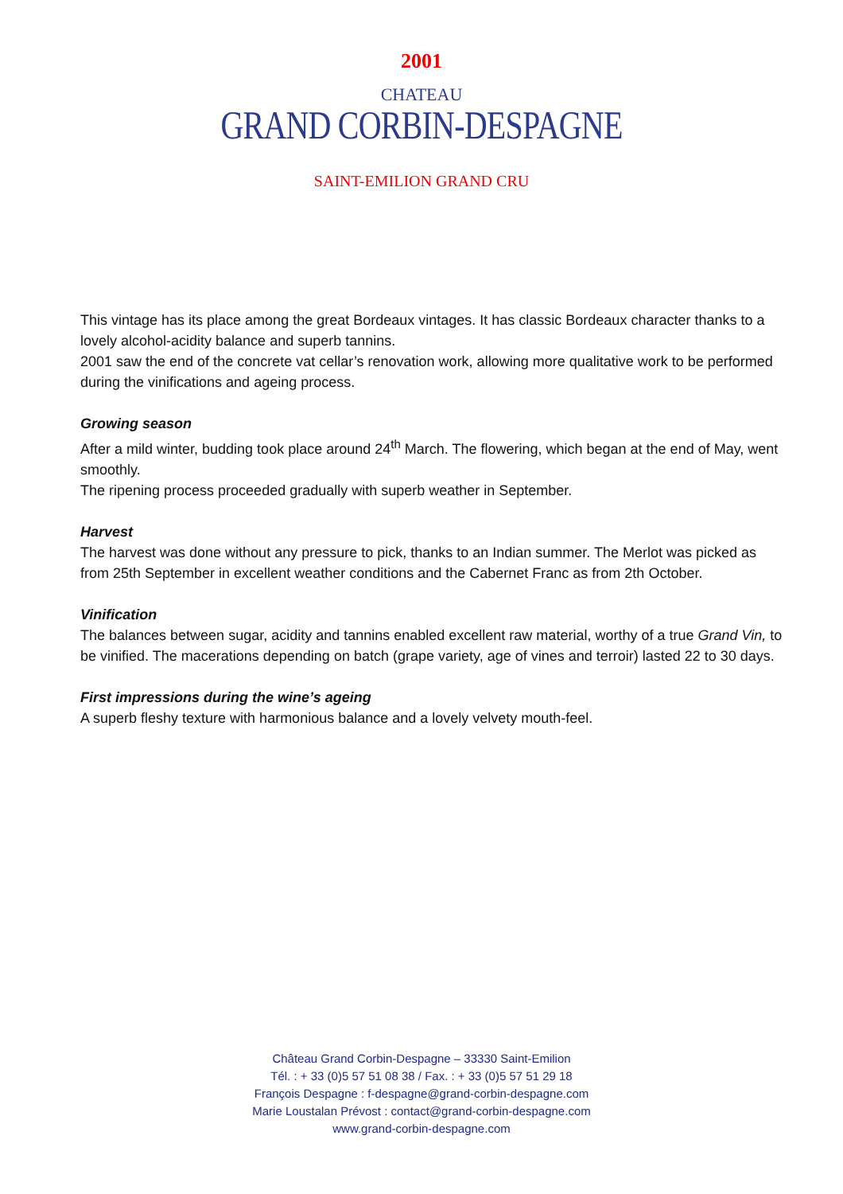2001
CHATEAU
GRAND CORBIN-DESPAGNE
SAINT-EMILION GRAND CRU
This vintage has its place among the great Bordeaux vintages. It has classic Bordeaux character thanks to a lovely alcohol-acidity balance and superb tannins.
2001 saw the end of the concrete vat cellar’s renovation work, allowing more qualitative work to be performed during the vinifications and ageing process.
Growing season
After a mild winter, budding took place around 24<sup>th</sup> March. The flowering, which began at the end of May, went smoothly.
The ripening process proceeded gradually with superb weather in September.
Harvest
The harvest was done without any pressure to pick, thanks to an Indian summer. The Merlot was picked as from 25th September in excellent weather conditions and the Cabernet Franc as from 2th October.
Vinification
The balances between sugar, acidity and tannins enabled excellent raw material, worthy of a true Grand Vin, to be vinified. The macerations depending on batch (grape variety, age of vines and terroir) lasted 22 to 30 days.
First impressions during the wine’s ageing
A superb fleshy texture with harmonious balance and a lovely velvety mouth-feel.
Château Grand Corbin-Despagne – 33330 Saint-Emilion
Tél. : + 33 (0)5 57 51 08 38 / Fax. : + 33 (0)5 57 51 29 18
François Despagne : f-despagne@grand-corbin-despagne.com
Marie Loustalan Prévost : contact@grand-corbin-despagne.com
www.grand-corbin-despagne.com